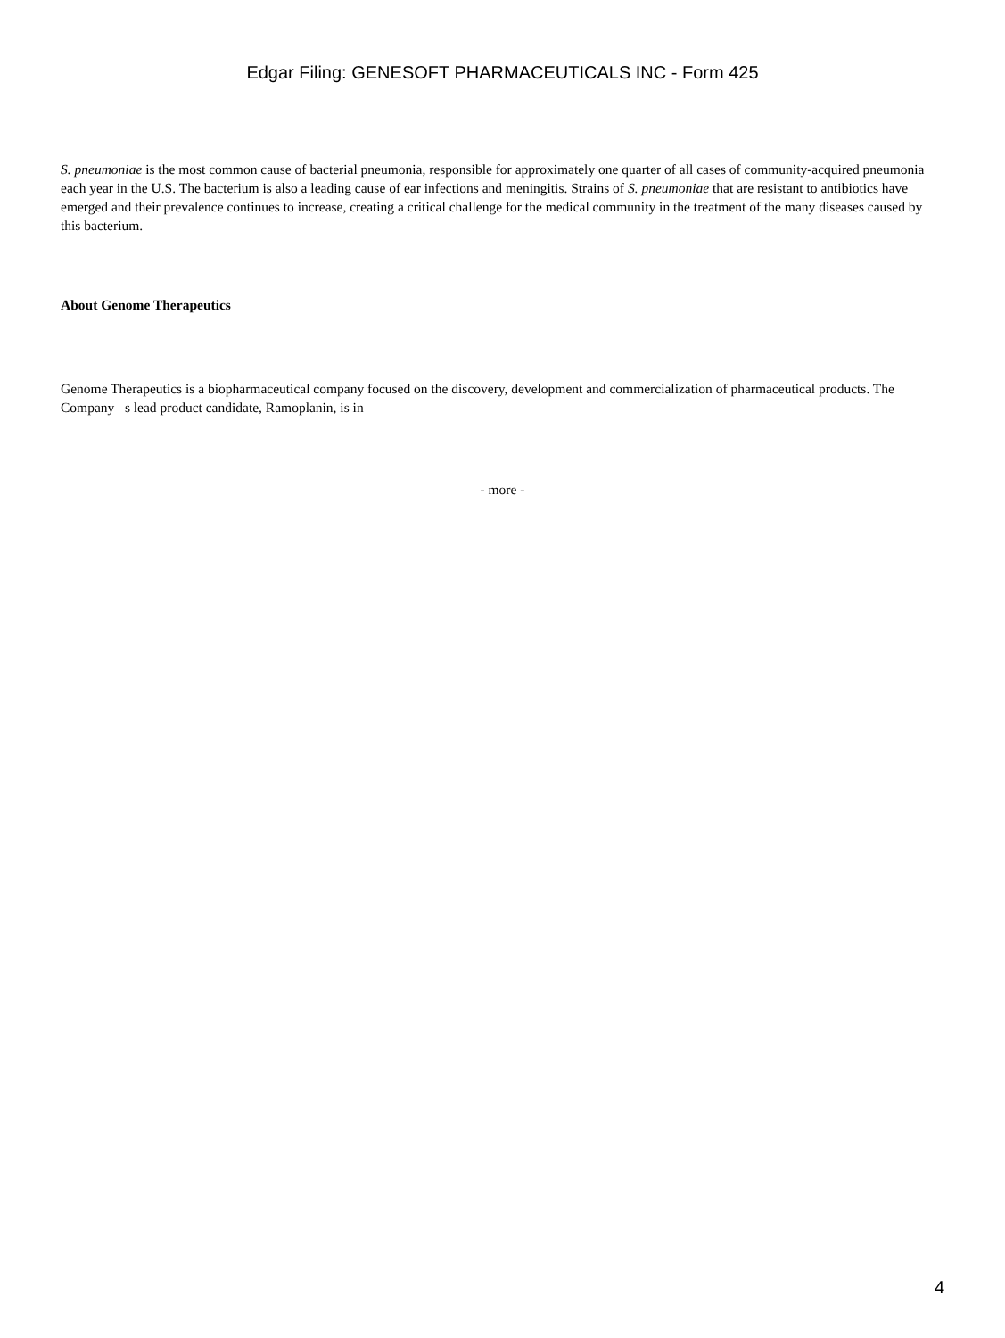Edgar Filing: GENESOFT PHARMACEUTICALS INC - Form 425
S. pneumoniae is the most common cause of bacterial pneumonia, responsible for approximately one quarter of all cases of community-acquired pneumonia each year in the U.S. The bacterium is also a leading cause of ear infections and meningitis. Strains of S. pneumoniae that are resistant to antibiotics have emerged and their prevalence continues to increase, creating a critical challenge for the medical community in the treatment of the many diseases caused by this bacterium.
About Genome Therapeutics
Genome Therapeutics is a biopharmaceutical company focused on the discovery, development and commercialization of pharmaceutical products. The Company s lead product candidate, Ramoplanin, is in
- more -
4